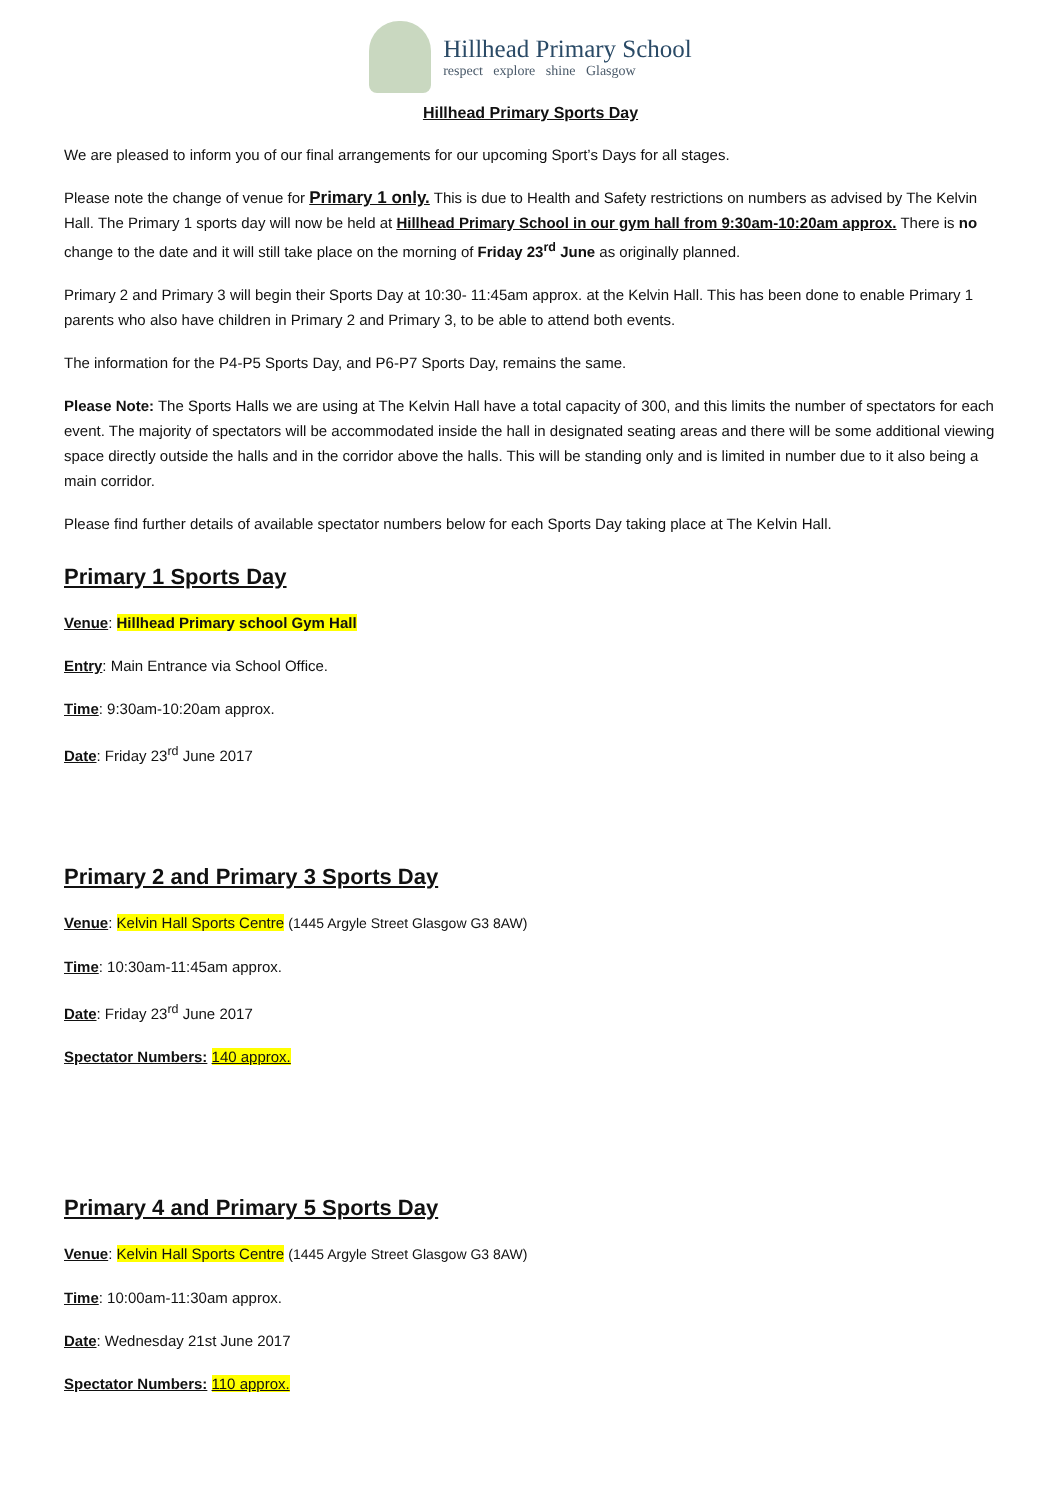Hillhead Primary School
respect explore shine Glasgow
Hillhead Primary Sports Day
We are pleased to inform you of our final arrangements for our upcoming Sport’s Days for all stages.
Please note the change of venue for Primary 1 only. This is due to Health and Safety restrictions on numbers as advised by The Kelvin Hall. The Primary 1 sports day will now be held at Hillhead Primary School in our gym hall from 9:30am-10:20am approx. There is no change to the date and it will still take place on the morning of Friday 23<sup>rd</sup> June as originally planned.
Primary 2 and Primary 3 will begin their Sports Day at 10:30- 11:45am approx. at the Kelvin Hall. This has been done to enable Primary 1 parents who also have children in Primary 2 and Primary 3, to be able to attend both events.
The information for the P4-P5 Sports Day, and P6-P7 Sports Day, remains the same.
Please Note: The Sports Halls we are using at The Kelvin Hall have a total capacity of 300, and this limits the number of spectators for each event. The majority of spectators will be accommodated inside the hall in designated seating areas and there will be some additional viewing space directly outside the halls and in the corridor above the halls. This will be standing only and is limited in number due to it also being a main corridor.
Please find further details of available spectator numbers below for each Sports Day taking place at The Kelvin Hall.
Primary 1 Sports Day
Venue: Hillhead Primary school Gym Hall
Entry: Main Entrance via School Office.
Time: 9:30am-10:20am approx.
Date: Friday 23<sup>rd</sup> June 2017
Primary 2 and Primary 3 Sports Day
Venue: Kelvin Hall Sports Centre (1445 Argyle Street Glasgow G3 8AW)
Time: 10:30am-11:45am approx.
Date: Friday 23<sup>rd</sup> June 2017
Spectator Numbers: 140 approx.
Primary 4 and Primary 5 Sports Day
Venue: Kelvin Hall Sports Centre (1445 Argyle Street Glasgow G3 8AW)
Time: 10:00am-11:30am approx.
Date: Wednesday 21st June 2017
Spectator Numbers: 110 approx.